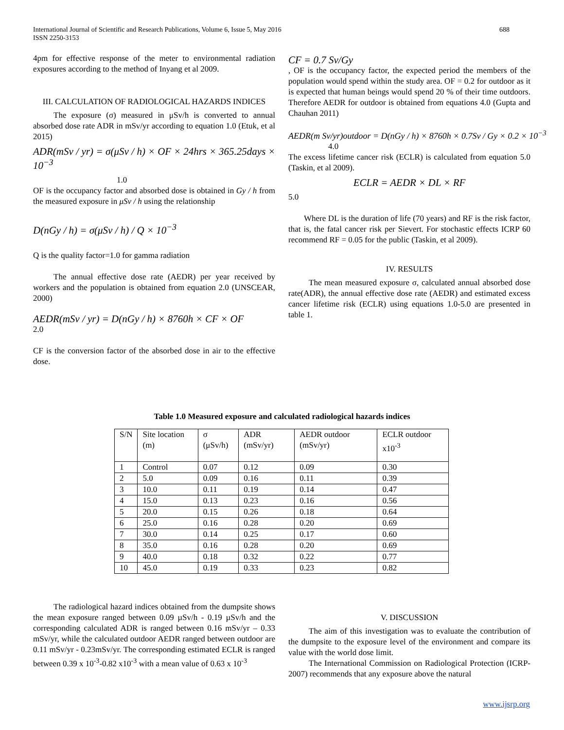688 International Journal of Scientific and Research Publications, Volume 6, Issue 5, May 2016
ISSN 2250-3153
4pm for effective response of the meter to environmental radiation exposures according to the method of Inyang et al 2009.
III. CALCULATION OF RADIOLOGICAL HAZARDS INDICES
The exposure (σ) measured in μSv/h is converted to annual absorbed dose rate ADR in mSv/yr according to equation 1.0 (Etuk, et al 2015)
ADR(mSv / yr) = σ(μSv / h) × OF × 24hrs × 365.25days × 10<sup>−3</sup>
1.0
OF is the occupancy factor and absorbed dose is obtained in Gy / h from the measured exposure in μSv / h using the relationship
D(nGy / h) = σ(μSv / h) / Q × 10<sup>−3</sup>
Q is the quality factor=1.0 for gamma radiation
The annual effective dose rate (AEDR) per year received by workers and the population is obtained from equation 2.0 (UNSCEAR, 2000)
AEDR(mSv / yr) = D(nGy / h) × 8760h × CF × OF
2.0
CF is the conversion factor of the absorbed dose in air to the effective dose.
CF = 0.7 Sv/Gy
, OF is the occupancy factor, the expected period the members of the population would spend within the study area. OF = 0.2 for outdoor as it is expected that human beings would spend 20 % of their time outdoors. Therefore AEDR for outdoor is obtained from equations 4.0 (Gupta and Chauhan 2011)
AEDR(m Sv/yr)outdoor = D(nGy / h) × 8760h × 0.7Sv / Gy × 0.2 × 10<sup>−3</sup>
4.0
The excess lifetime cancer risk (ECLR) is calculated from equation 5.0 (Taskin, et al 2009).
ECLR = AEDR × DL × RF
5.0
Where DL is the duration of life (70 years) and RF is the risk factor, that is, the fatal cancer risk per Sievert. For stochastic effects ICRP 60 recommend RF = 0.05 for the public (Taskin, et al 2009).
IV. RESULTS
The mean measured exposure σ, calculated annual absorbed dose rate(ADR), the annual effective dose rate (AEDR) and estimated excess cancer lifetime risk (ECLR) using equations 1.0-5.0 are presented in table 1.
Table 1.0 Measured exposure and calculated radiological hazards indices
| S/N | Site location (m) | σ (μSv/h) | ADR (mSv/yr) | AEDR outdoor (mSv/yr) | ECLR outdoor x10<sup>-3</sup> |
| --- | --- | --- | --- | --- | --- |
| 1 | Control | 0.07 | 0.12 | 0.09 | 0.30 |
| 2 | 5.0 | 0.09 | 0.16 | 0.11 | 0.39 |
| 3 | 10.0 | 0.11 | 0.19 | 0.14 | 0.47 |
| 4 | 15.0 | 0.13 | 0.23 | 0.16 | 0.56 |
| 5 | 20.0 | 0.15 | 0.26 | 0.18 | 0.64 |
| 6 | 25.0 | 0.16 | 0.28 | 0.20 | 0.69 |
| 7 | 30.0 | 0.14 | 0.25 | 0.17 | 0.60 |
| 8 | 35.0 | 0.16 | 0.28 | 0.20 | 0.69 |
| 9 | 40.0 | 0.18 | 0.32 | 0.22 | 0.77 |
| 10 | 45.0 | 0.19 | 0.33 | 0.23 | 0.82 |
The radiological hazard indices obtained from the dumpsite shows the mean exposure ranged between 0.09 µSv/h - 0.19 µSv/h and the corresponding calculated ADR is ranged between 0.16 mSv/yr – 0.33 mSv/yr, while the calculated outdoor AEDR ranged between outdoor are 0.11 mSv/yr - 0.23mSv/yr. The corresponding estimated ECLR is ranged between 0.39 x 10<sup>-3</sup>-0.82 x10<sup>-3</sup> with a mean value of 0.63 x 10<sup>-3</sup>
V. DISCUSSION
The aim of this investigation was to evaluate the contribution of the dumpsite to the exposure level of the environment and compare its value with the world dose limit.
The International Commission on Radiological Protection (ICRP-2007) recommends that any exposure above the natural
www.ijsrp.org